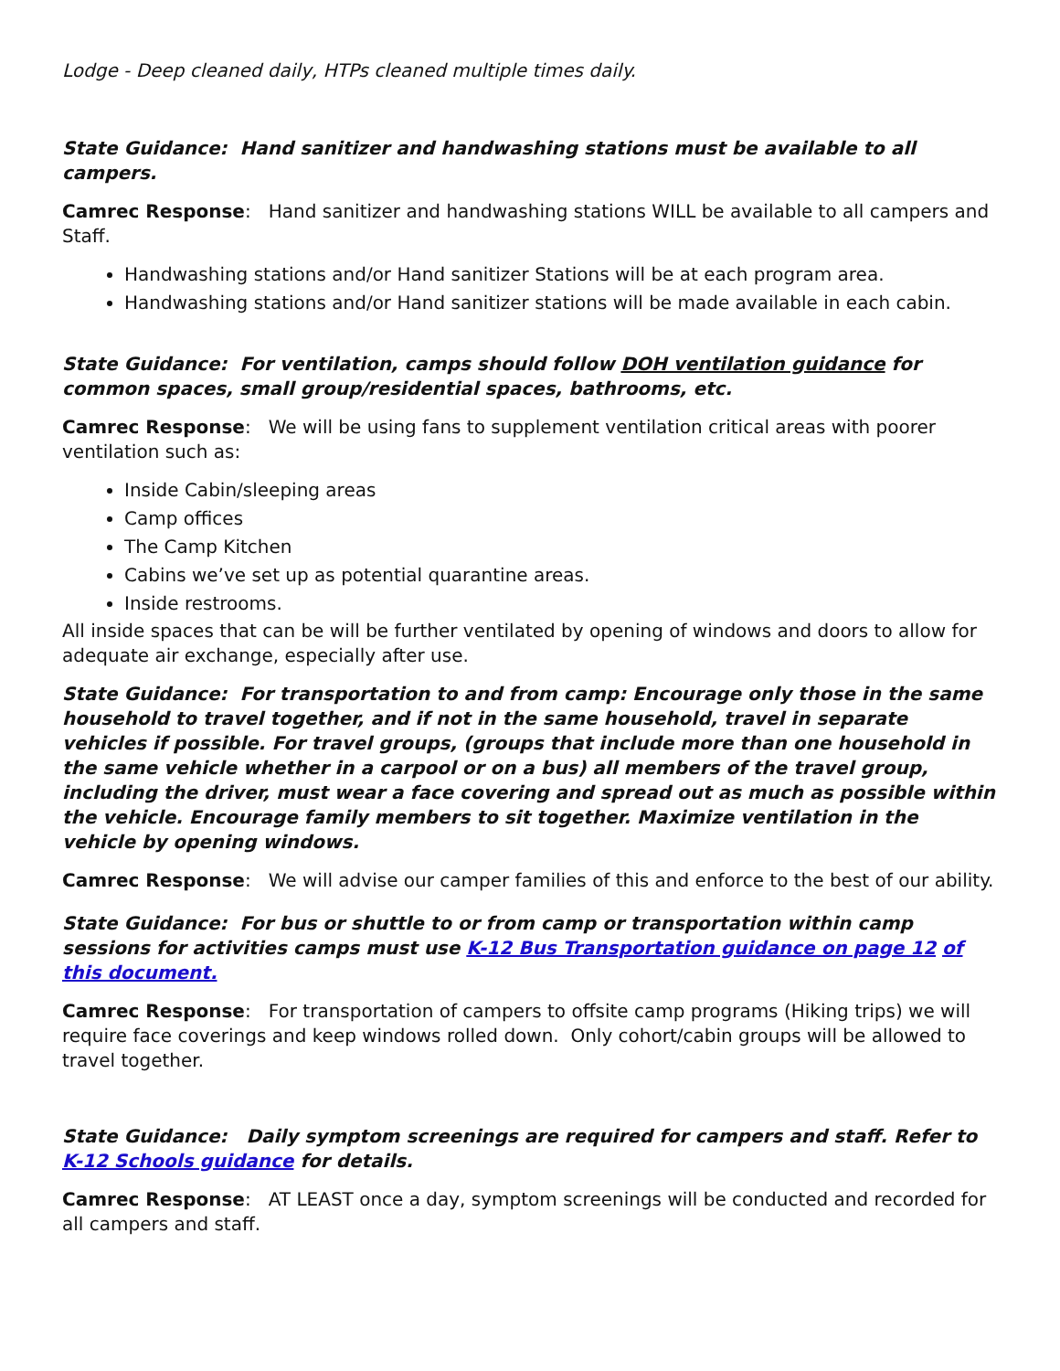Lodge - Deep cleaned daily, HTPs cleaned multiple times daily.
State Guidance: Hand sanitizer and handwashing stations must be available to all campers.
Camrec Response: Hand sanitizer and handwashing stations WILL be available to all campers and Staff.
Handwashing stations and/or Hand sanitizer Stations will be at each program area.
Handwashing stations and/or Hand sanitizer stations will be made available in each cabin.
State Guidance: For ventilation, camps should follow DOH ventilation guidance for common spaces, small group/residential spaces, bathrooms, etc.
Camrec Response: We will be using fans to supplement ventilation critical areas with poorer ventilation such as:
Inside Cabin/sleeping areas
Camp offices
The Camp Kitchen
Cabins we’ve set up as potential quarantine areas.
Inside restrooms.
All inside spaces that can be will be further ventilated by opening of windows and doors to allow for adequate air exchange, especially after use.
State Guidance: For transportation to and from camp: Encourage only those in the same household to travel together, and if not in the same household, travel in separate vehicles if possible. For travel groups, (groups that include more than one household in the same vehicle whether in a carpool or on a bus) all members of the travel group, including the driver, must wear a face covering and spread out as much as possible within the vehicle. Encourage family members to sit together. Maximize ventilation in the vehicle by opening windows.
Camrec Response: We will advise our camper families of this and enforce to the best of our ability.
State Guidance: For bus or shuttle to or from camp or transportation within camp sessions for activities camps must use K-12 Bus Transportation guidance on page 12 of this document.
Camrec Response: For transportation of campers to offsite camp programs (Hiking trips) we will require face coverings and keep windows rolled down. Only cohort/cabin groups will be allowed to travel together.
State Guidance: Daily symptom screenings are required for campers and staff. Refer to K-12 Schools guidance for details.
Camrec Response: AT LEAST once a day, symptom screenings will be conducted and recorded for all campers and staff.